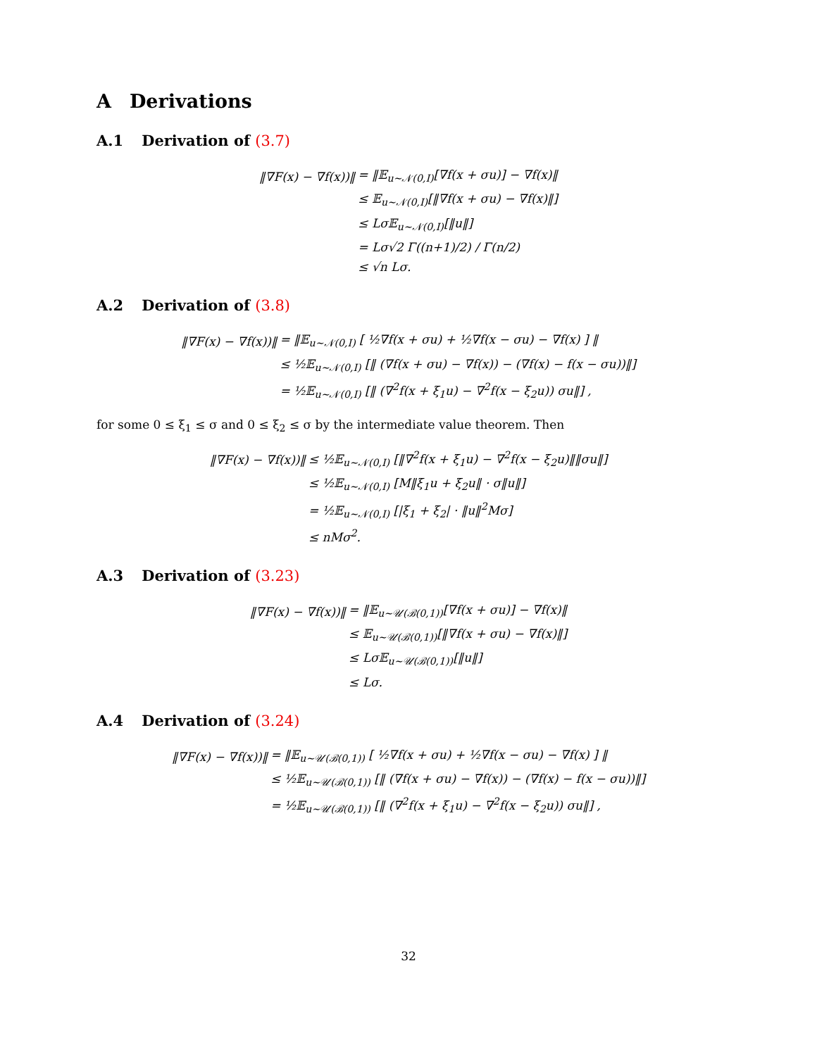A Derivations
A.1 Derivation of (3.7)
| ‖∇F(x) − ∇f(x))‖ | = ‖𝔼<sub>u∼𝒩(0,I)</sub>[∇f(x + σu)] − ∇f(x)‖ |
| | ≤ 𝔼<sub>u∼𝒩(0,I)</sub>[‖∇f(x + σu) − ∇f(x)‖] |
| | ≤ Lσ𝔼<sub>u∼𝒩(0,I)</sub>[‖u‖] |
| | = Lσ√2 Γ((n+1)/2) / Γ(n/2) |
| | ≤ √n Lσ. |
A.2 Derivation of (3.8)
| ‖∇F(x) − ∇f(x))‖ | = ‖𝔼<sub>u∼𝒩(0,I)</sub> [ ½∇f(x + σu) + ½∇f(x − σu) − ∇f(x) ] ‖ |
| | ≤ ½𝔼<sub>u∼𝒩(0,I)</sub> [‖ (∇f(x + σu) − ∇f(x)) − (∇f(x) − f(x − σu))‖] |
| | = ½𝔼<sub>u∼𝒩(0,I)</sub> [‖ (∇<sup>2</sup>f(x + ξ<sub>1</sub>u) − ∇<sup>2</sup>f(x − ξ<sub>2</sub>u)) σu‖] , |
for some 0 ≤ ξ<sub>1</sub> ≤ σ and 0 ≤ ξ<sub>2</sub> ≤ σ by the intermediate value theorem. Then
| ‖∇F(x) − ∇f(x))‖ | ≤ ½𝔼<sub>u∼𝒩(0,I)</sub> [‖∇<sup>2</sup>f(x + ξ<sub>1</sub>u) − ∇<sup>2</sup>f(x − ξ<sub>2</sub>u)‖‖σu‖] |
| | ≤ ½𝔼<sub>u∼𝒩(0,I)</sub> [M‖ξ<sub>1</sub>u + ξ<sub>2</sub>u‖ · σ‖u‖] |
| | = ½𝔼<sub>u∼𝒩(0,I)</sub> [/ξ<sub>1</sub> + ξ<sub>2</sub>/ · ‖u‖<sup>2</sup>Mσ] |
| | ≤ nMσ<sup>2</sup>. |
A.3 Derivation of (3.23)
| ‖∇F(x) − ∇f(x))‖ | = ‖𝔼<sub>u∼𝒰(ℬ(0,1))</sub>[∇f(x + σu)] − ∇f(x)‖ |
| | ≤ 𝔼<sub>u∼𝒰(ℬ(0,1))</sub>[‖∇f(x + σu) − ∇f(x)‖] |
| | ≤ Lσ𝔼<sub>u∼𝒰(ℬ(0,1))</sub>[‖u‖] |
| | ≤ Lσ. |
A.4 Derivation of (3.24)
| ‖∇F(x) − ∇f(x))‖ | = ‖𝔼<sub>u∼𝒰(ℬ(0,1))</sub> [ ½∇f(x + σu) + ½∇f(x − σu) − ∇f(x) ] ‖ |
| | ≤ ½𝔼<sub>u∼𝒰(ℬ(0,1))</sub> [‖ (∇f(x + σu) − ∇f(x)) − (∇f(x) − f(x − σu))‖] |
| | = ½𝔼<sub>u∼𝒰(ℬ(0,1))</sub> [‖ (∇<sup>2</sup>f(x + ξ<sub>1</sub>u) − ∇<sup>2</sup>f(x − ξ<sub>2</sub>u)) σu‖] , |
32